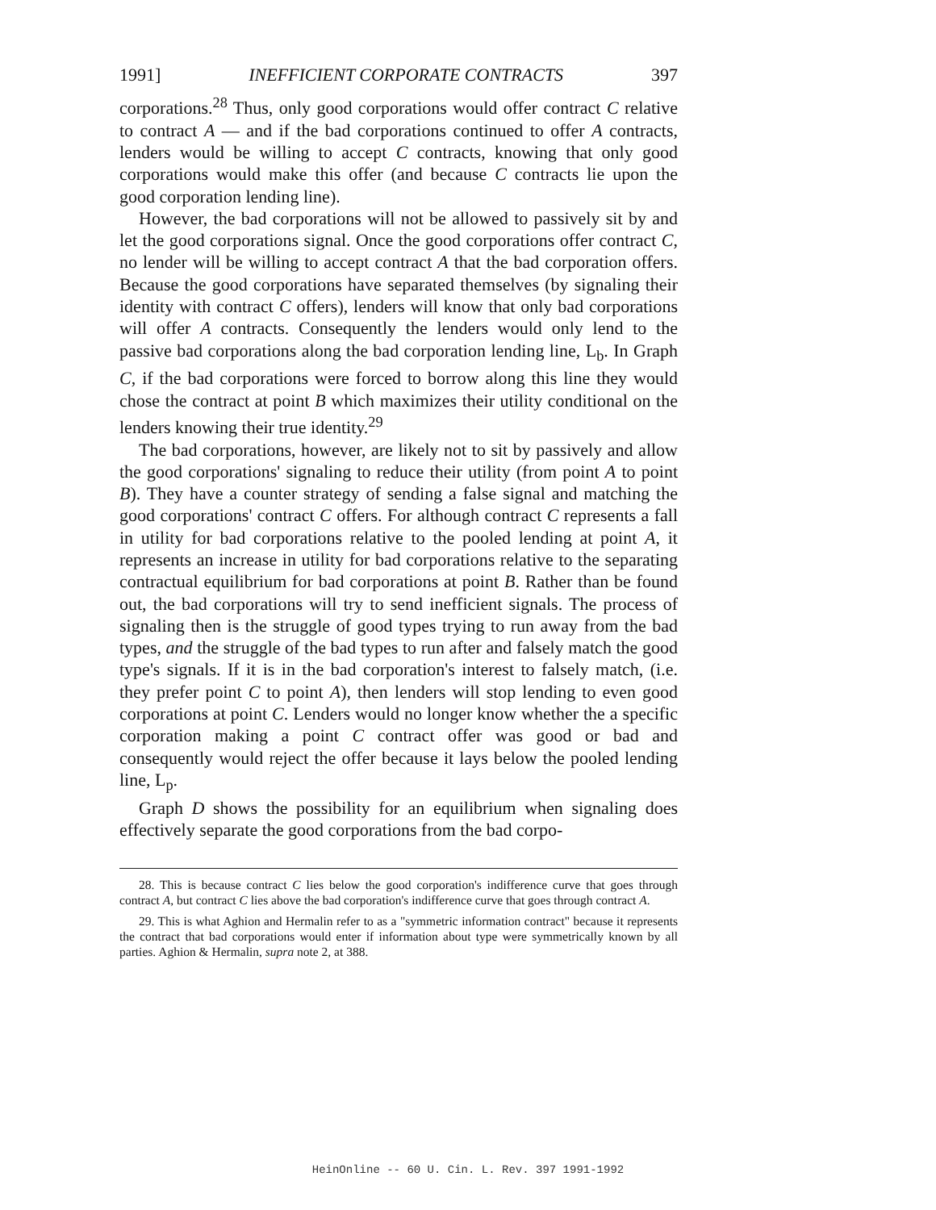1991] INEFFICIENT CORPORATE CONTRACTS 397
corporations.<sup>28</sup> Thus, only good corporations would offer contract C relative to contract A — and if the bad corporations continued to offer A contracts, lenders would be willing to accept C contracts, knowing that only good corporations would make this offer (and because C contracts lie upon the good corporation lending line).
However, the bad corporations will not be allowed to passively sit by and let the good corporations signal. Once the good corporations offer contract C, no lender will be willing to accept contract A that the bad corporation offers. Because the good corporations have separated themselves (by signaling their identity with contract C offers), lenders will know that only bad corporations will offer A contracts. Consequently the lenders would only lend to the passive bad corporations along the bad corporation lending line, L<sub>b</sub>. In Graph C, if the bad corporations were forced to borrow along this line they would chose the contract at point B which maximizes their utility conditional on the lenders knowing their true identity.<sup>29</sup>
The bad corporations, however, are likely not to sit by passively and allow the good corporations' signaling to reduce their utility (from point A to point B). They have a counter strategy of sending a false signal and matching the good corporations' contract C offers. For although contract C represents a fall in utility for bad corporations relative to the pooled lending at point A, it represents an increase in utility for bad corporations relative to the separating contractual equilibrium for bad corporations at point B. Rather than be found out, the bad corporations will try to send inefficient signals. The process of signaling then is the struggle of good types trying to run away from the bad types, and the struggle of the bad types to run after and falsely match the good type's signals. If it is in the bad corporation's interest to falsely match, (i.e. they prefer point C to point A), then lenders will stop lending to even good corporations at point C. Lenders would no longer know whether the a specific corporation making a point C contract offer was good or bad and consequently would reject the offer because it lays below the pooled lending line, L<sub>p</sub>.
Graph D shows the possibility for an equilibrium when signaling does effectively separate the good corporations from the bad corpo-
28. This is because contract C lies below the good corporation's indifference curve that goes through contract A, but contract C lies above the bad corporation's indifference curve that goes through contract A.
29. This is what Aghion and Hermalin refer to as a "symmetric information contract" because it represents the contract that bad corporations would enter if information about type were symmetrically known by all parties. Aghion & Hermalin, supra note 2, at 388.
HeinOnline -- 60 U. Cin. L. Rev. 397 1991-1992